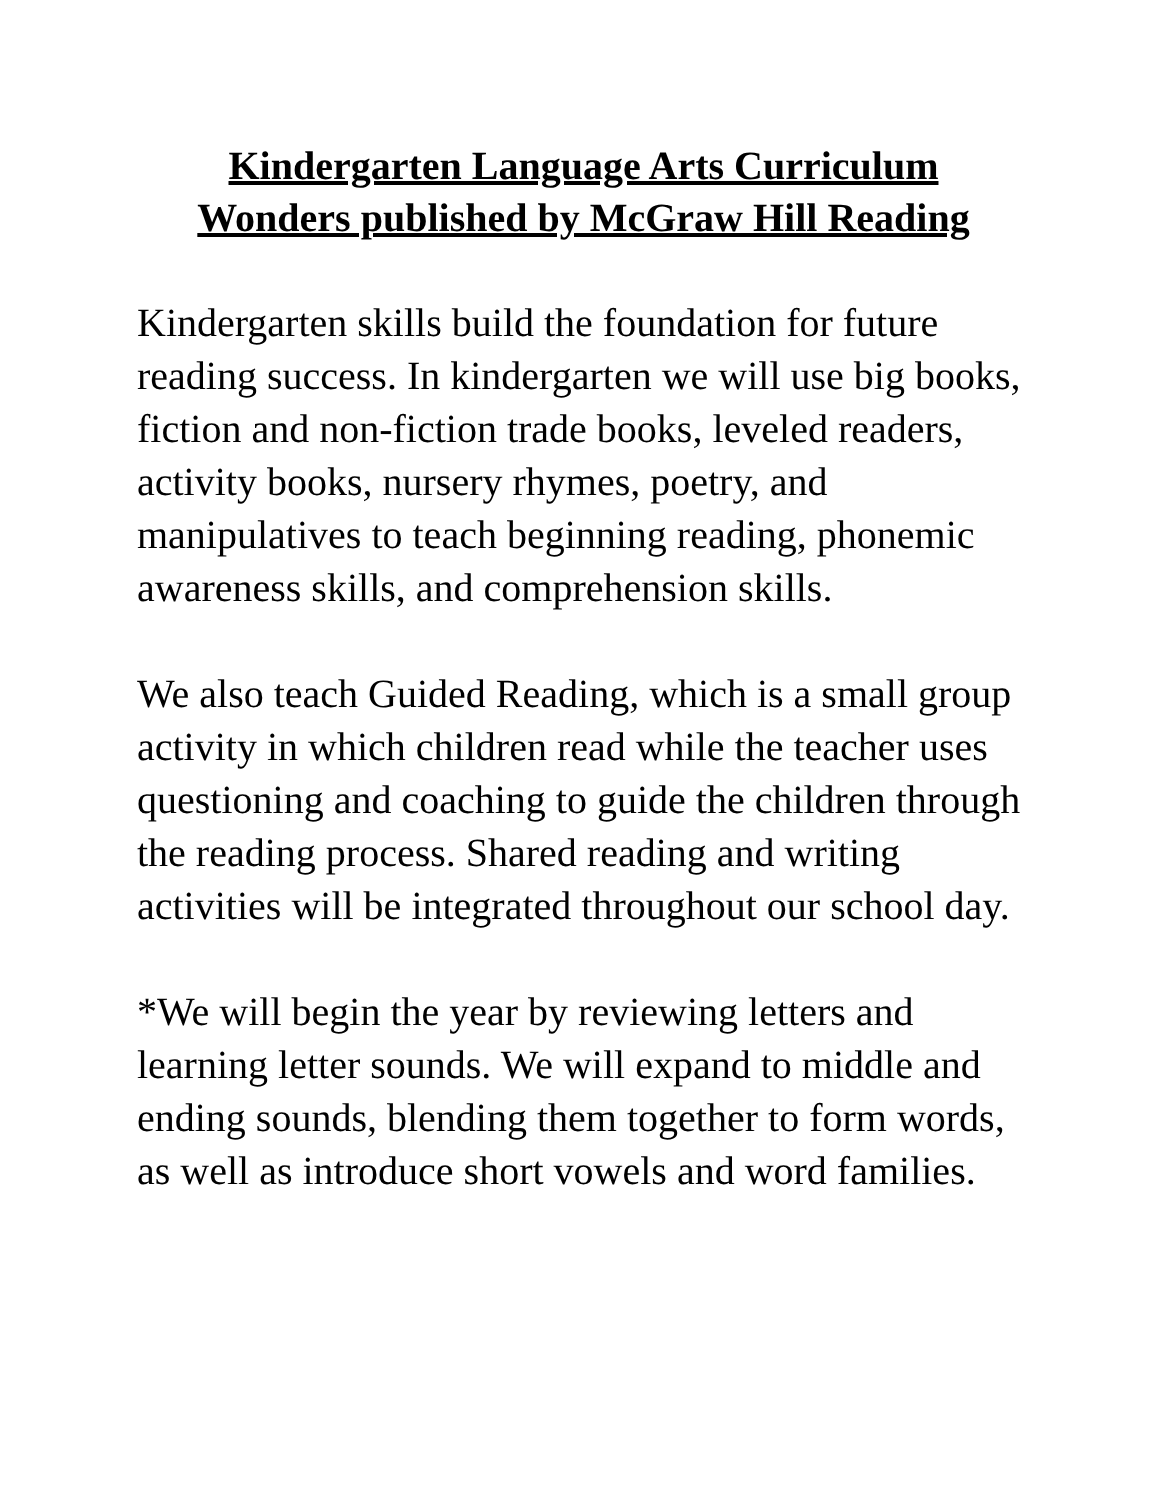Kindergarten Language Arts Curriculum
Wonders published by McGraw Hill Reading
Kindergarten skills build the foundation for future reading success. In kindergarten we will use big books, fiction and non-fiction trade books, leveled readers, activity books, nursery rhymes, poetry, and manipulatives to teach beginning reading, phonemic awareness skills, and comprehension skills.
We also teach Guided Reading, which is a small group activity in which children read while the teacher uses questioning and coaching to guide the children through the reading process. Shared reading and writing activities will be integrated throughout our school day.
*We will begin the year by reviewing letters and learning letter sounds. We will expand to middle and ending sounds, blending them together to form words, as well as introduce short vowels and word families.